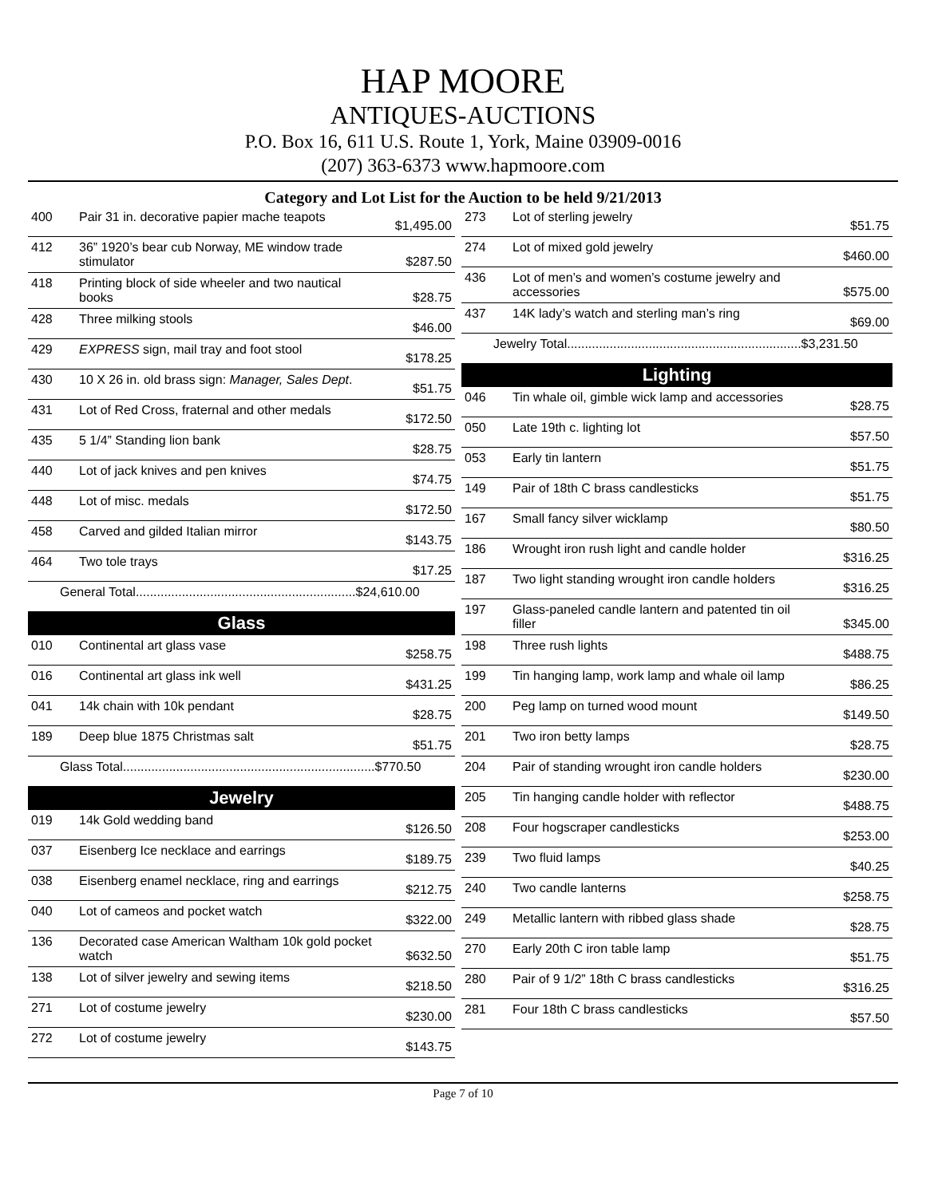HAP MOORE
ANTIQUES-AUCTIONS
P.O. Box 16, 611 U.S. Route 1, York, Maine 03909-0016
(207) 363-6373 www.hapmoore.com
Category and Lot List for the Auction to be held 9/21/2013
| 400 | Pair 31 in. decorative papier mache teapots | $1,495.00 |
| 412 | 36” 1920’s bear cub Norway, ME window trade stimulator | $287.50 |
| 418 | Printing block of side wheeler and two nautical books | $28.75 |
| 428 | Three milking stools | $46.00 |
| 429 | EXPRESS sign, mail tray and foot stool | $178.25 |
| 430 | 10 X 26 in. old brass sign: Manager, Sales Dept . | $51.75 |
| 431 | Lot of Red Cross, fraternal and other medals | $172.50 |
| 435 | 5 1/4” Standing lion bank | $28.75 |
| 440 | Lot of jack knives and pen knives | $74.75 |
| 448 | Lot of misc. medals | $172.50 |
| 458 | Carved and gilded Italian mirror | $143.75 |
| 464 | Two tole trays | $17.25 |
| General Total..............................................................$24,610.00 | | |
Glass
| 010 | Continental art glass vase | $258.75 |
| 016 | Continental art glass ink well | $431.25 |
| 041 | 14k chain with 10k pendant | $28.75 |
| 189 | Deep blue 1875 Christmas salt | $51.75 |
| Glass Total.......................................................................$770.50 | | |
Jewelry
| 019 | 14k Gold wedding band | $126.50 |
| 037 | Eisenberg Ice necklace and earrings | $189.75 |
| 038 | Eisenberg enamel necklace, ring and earrings | $212.75 |
| 040 | Lot of cameos and pocket watch | $322.00 |
| 136 | Decorated case American Waltham 10k gold pocket watch | $632.50 |
| 138 | Lot of silver jewelry and sewing items | $218.50 |
| 271 | Lot of costume jewelry | $230.00 |
| 272 | Lot of costume jewelry | $143.75 |
| 273 | Lot of sterling jewelry | $51.75 |
| 274 | Lot of mixed gold jewelry | $460.00 |
| 436 | Lot of men’s and women’s costume jewelry and accessories | $575.00 |
| 437 | 14K lady’s watch and sterling man’s ring | $69.00 |
| Jewelry Total..................................................................$3,231.50 | | |
Lighting
| 046 | Tin whale oil, gimble wick lamp and accessories | $28.75 |
| 050 | Late 19th c. lighting lot | $57.50 |
| 053 | Early tin lantern | $51.75 |
| 149 | Pair of 18th C brass candlesticks | $51.75 |
| 167 | Small fancy silver wicklamp | $80.50 |
| 186 | Wrought iron rush light and candle holder | $316.25 |
| 187 | Two light standing wrought iron candle holders | $316.25 |
| 197 | Glass-paneled candle lantern and patented tin oil filler | $345.00 |
| 198 | Three rush lights | $488.75 |
| 199 | Tin hanging lamp, work lamp and whale oil lamp | $86.25 |
| 200 | Peg lamp on turned wood mount | $149.50 |
| 201 | Two iron betty lamps | $28.75 |
| 204 | Pair of standing wrought iron candle holders | $230.00 |
| 205 | Tin hanging candle holder with reflector | $488.75 |
| 208 | Four hogscraper candlesticks | $253.00 |
| 239 | Two fluid lamps | $40.25 |
| 240 | Two candle lanterns | $258.75 |
| 249 | Metallic lantern with ribbed glass shade | $28.75 |
| 270 | Early 20th C iron table lamp | $51.75 |
| 280 | Pair of 9 1/2” 18th C brass candlesticks | $316.25 |
| 281 | Four 18th C brass candlesticks | $57.50 |
Page 7 of 10